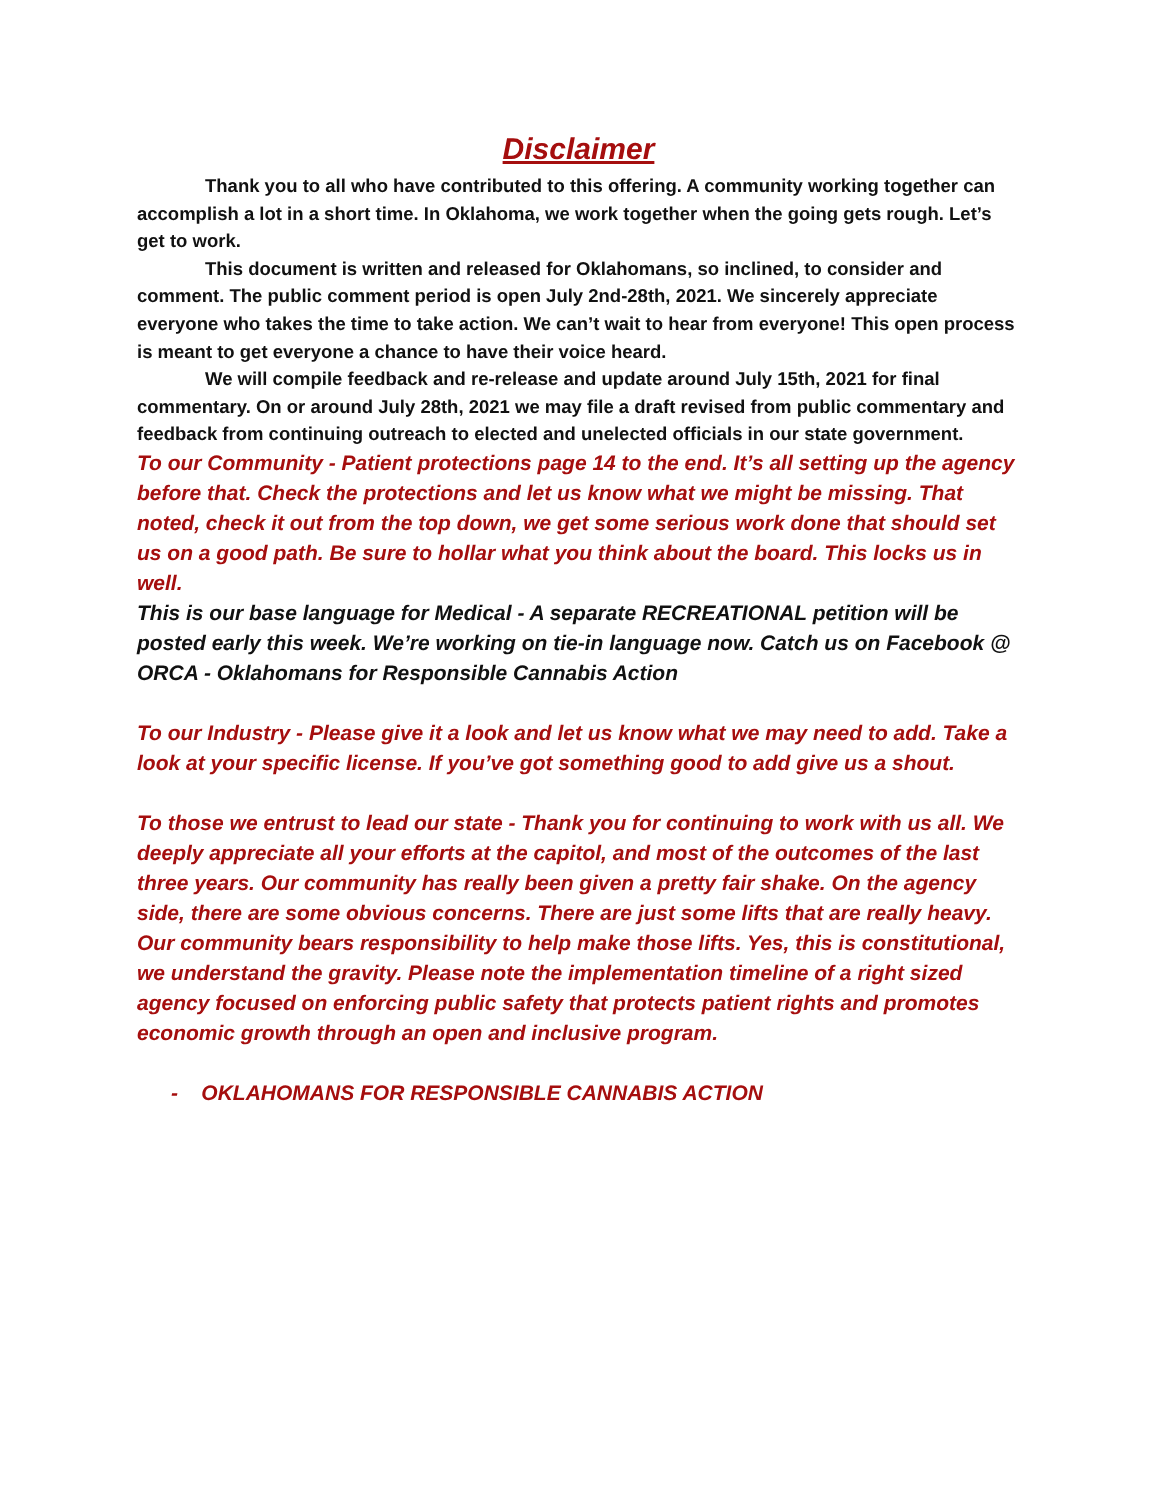Disclaimer
Thank you to all who have contributed to this offering. A community working together can accomplish a lot in a short time. In Oklahoma, we work together when the going gets rough. Let’s get to work.
This document is written and released for Oklahomans, so inclined, to consider and comment. The public comment period is open July 2nd-28th, 2021. We sincerely appreciate everyone who takes the time to take action. We can’t wait to hear from everyone! This open process is meant to get everyone a chance to have their voice heard.
We will compile feedback and re-release and update around July 15th, 2021 for final commentary. On or around July 28th, 2021 we may file a draft revised from public commentary and feedback from continuing outreach to elected and unelected officials in our state government.
To our Community - Patient protections page 14 to the end. It’s all setting up the agency before that. Check the protections and let us know what we might be missing. That noted, check it out from the top down, we get some serious work done that should set us on a good path. Be sure to hollar what you think about the board. This locks us in well.
This is our base language for Medical - A separate RECREATIONAL petition will be posted early this week. We’re working on tie-in language now. Catch us on Facebook @ ORCA - Oklahomans for Responsible Cannabis Action
To our Industry - Please give it a look and let us know what we may need to add. Take a look at your specific license. If you’ve got something good to add give us a shout.
To those we entrust to lead our state - Thank you for continuing to work with us all. We deeply appreciate all your efforts at the capitol, and most of the outcomes of the last three years. Our community has really been given a pretty fair shake. On the agency side, there are some obvious concerns. There are just some lifts that are really heavy. Our community bears responsibility to help make those lifts. Yes, this is constitutional, we understand the gravity. Please note the implementation timeline of a right sized agency focused on enforcing public safety that protects patient rights and promotes economic growth through an open and inclusive program.
- OKLAHOMANS FOR RESPONSIBLE CANNABIS ACTION